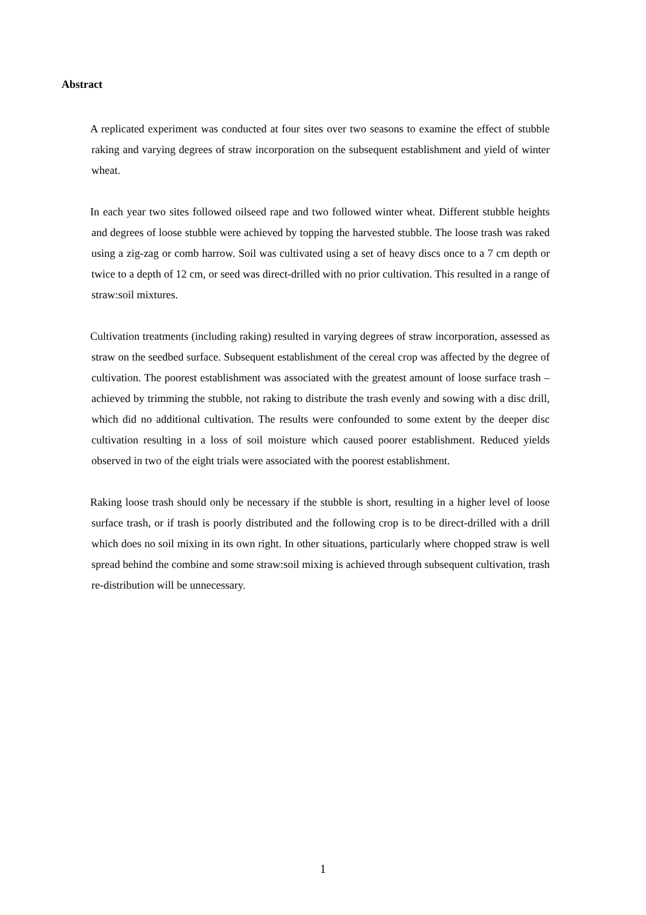Abstract
A replicated experiment was conducted at four sites over two seasons to examine the effect of stubble raking and varying degrees of straw incorporation on the subsequent establishment and yield of winter wheat.
In each year two sites followed oilseed rape and two followed winter wheat. Different stubble heights and degrees of loose stubble were achieved by topping the harvested stubble. The loose trash was raked using a zig-zag or comb harrow. Soil was cultivated using a set of heavy discs once to a 7 cm depth or twice to a depth of 12 cm, or seed was direct-drilled with no prior cultivation. This resulted in a range of straw:soil mixtures.
Cultivation treatments (including raking) resulted in varying degrees of straw incorporation, assessed as straw on the seedbed surface. Subsequent establishment of the cereal crop was affected by the degree of cultivation. The poorest establishment was associated with the greatest amount of loose surface trash – achieved by trimming the stubble, not raking to distribute the trash evenly and sowing with a disc drill, which did no additional cultivation. The results were confounded to some extent by the deeper disc cultivation resulting in a loss of soil moisture which caused poorer establishment. Reduced yields observed in two of the eight trials were associated with the poorest establishment.
Raking loose trash should only be necessary if the stubble is short, resulting in a higher level of loose surface trash, or if trash is poorly distributed and the following crop is to be direct-drilled with a drill which does no soil mixing in its own right. In other situations, particularly where chopped straw is well spread behind the combine and some straw:soil mixing is achieved through subsequent cultivation, trash re-distribution will be unnecessary.
1